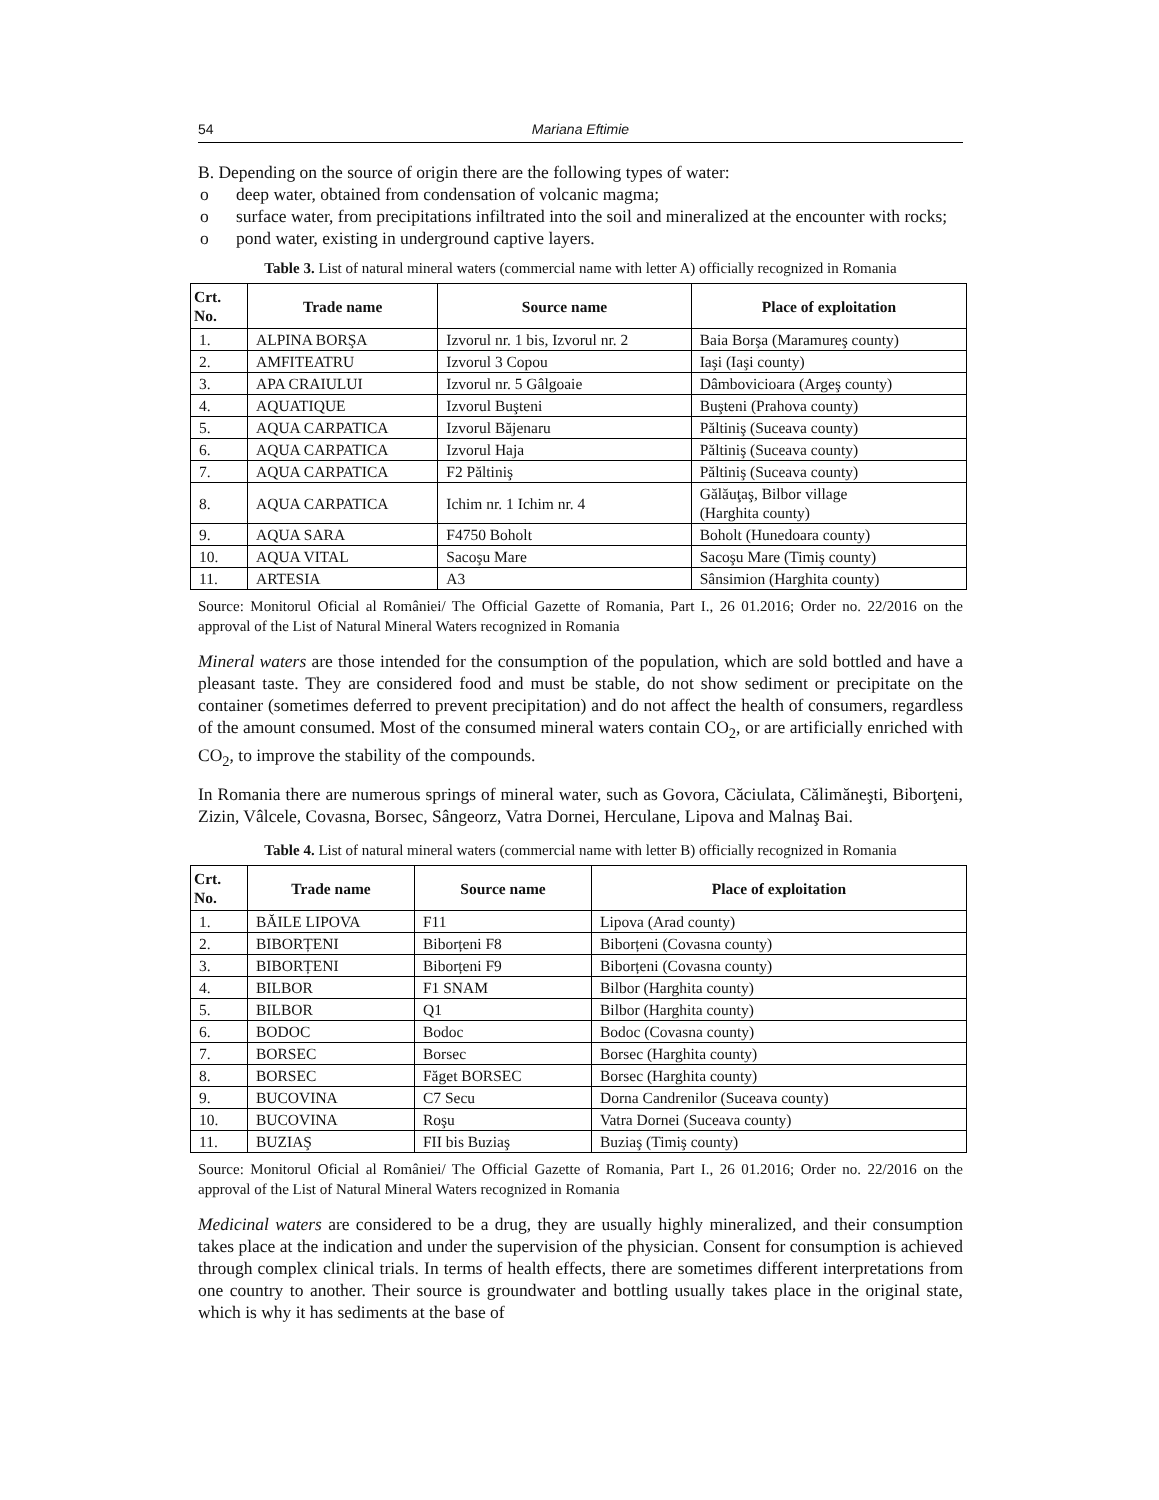54 Mariana Eftimie
B. Depending on the source of origin there are the following types of water:
o deep water, obtained from condensation of volcanic magma;
o surface water, from precipitations infiltrated into the soil and mineralized at the encounter with rocks;
o pond water, existing in underground captive layers.
Table 3. List of natural mineral waters (commercial name with letter A) officially recognized in Romania
| Crt. No. | Trade name | Source name | Place of exploitation |
| --- | --- | --- | --- |
| 1. | ALPINA BORŞA | Izvorul nr. 1 bis, Izvorul nr. 2 | Baia Borşa (Maramureş county) |
| 2. | AMFITEATRU | Izvorul 3 Copou | Iaşi (Iaşi county) |
| 3. | APA CRAIULUI | Izvorul nr. 5 Gâlgoaie | Dâmbovicioara (Argeş county) |
| 4. | AQUATIQUE | Izvorul Buşteni | Buşteni (Prahova county) |
| 5. | AQUA CARPATICA | Izvorul Băjenaru | Păltiniş (Suceava county) |
| 6. | AQUA CARPATICA | Izvorul Haja | Păltiniş (Suceava county) |
| 7. | AQUA CARPATICA | F2 Păltiniş | Păltiniş (Suceava county) |
| 8. | AQUA CARPATICA | Ichim nr. 1 Ichim nr. 4 | Gălăuţaş, Bilbor village (Harghita county) |
| 9. | AQUA SARA | F4750 Boholt | Boholt (Hunedoara county) |
| 10. | AQUA VITAL | Sacoşu Mare | Sacoşu Mare (Timiş county) |
| 11. | ARTESIA | A3 | Sânsimion (Harghita county) |
Source: Monitorul Oficial al României/ The Official Gazette of Romania, Part I., 26 01.2016; Order no. 22/2016 on the approval of the List of Natural Mineral Waters recognized in Romania
Mineral waters are those intended for the consumption of the population, which are sold bottled and have a pleasant taste. They are considered food and must be stable, do not show sediment or precipitate on the container (sometimes deferred to prevent precipitation) and do not affect the health of consumers, regardless of the amount consumed. Most of the consumed mineral waters contain CO<sub>2</sub>, or are artificially enriched with CO<sub>2</sub>, to improve the stability of the compounds.
In Romania there are numerous springs of mineral water, such as Govora, Căciulata, Călimăneşti, Biborţeni, Zizin, Vâlcele, Covasna, Borsec, Sângeorz, Vatra Dornei, Herculane, Lipova and Malnaş Bai.
Table 4. List of natural mineral waters (commercial name with letter B) officially recognized in Romania
| Crt. No. | Trade name | Source name | Place of exploitation |
| --- | --- | --- | --- |
| 1. | BĂILE LIPOVA | F11 | Lipova (Arad county) |
| 2. | BIBORȚENI | Biborțeni F8 | Biborțeni (Covasna county) |
| 3. | BIBORȚENI | Biborțeni F9 | Biborțeni (Covasna county) |
| 4. | BILBOR | F1 SNAM | Bilbor (Harghita county) |
| 5. | BILBOR | Q1 | Bilbor (Harghita county) |
| 6. | BODOC | Bodoc | Bodoc (Covasna county) |
| 7. | BORSEC | Borsec | Borsec (Harghita county) |
| 8. | BORSEC | Făget BORSEC | Borsec (Harghita county) |
| 9. | BUCOVINA | C7 Secu | Dorna Candrenilor (Suceava county) |
| 10. | BUCOVINA | Roşu | Vatra Dornei (Suceava county) |
| 11. | BUZIAŞ | FII bis Buziaş | Buziaş (Timiş county) |
Source: Monitorul Oficial al României/ The Official Gazette of Romania, Part I., 26 01.2016; Order no. 22/2016 on the approval of the List of Natural Mineral Waters recognized in Romania
Medicinal waters are considered to be a drug, they are usually highly mineralized, and their consumption takes place at the indication and under the supervision of the physician. Consent for consumption is achieved through complex clinical trials. In terms of health effects, there are sometimes different interpretations from one country to another. Their source is groundwater and bottling usually takes place in the original state, which is why it has sediments at the base of